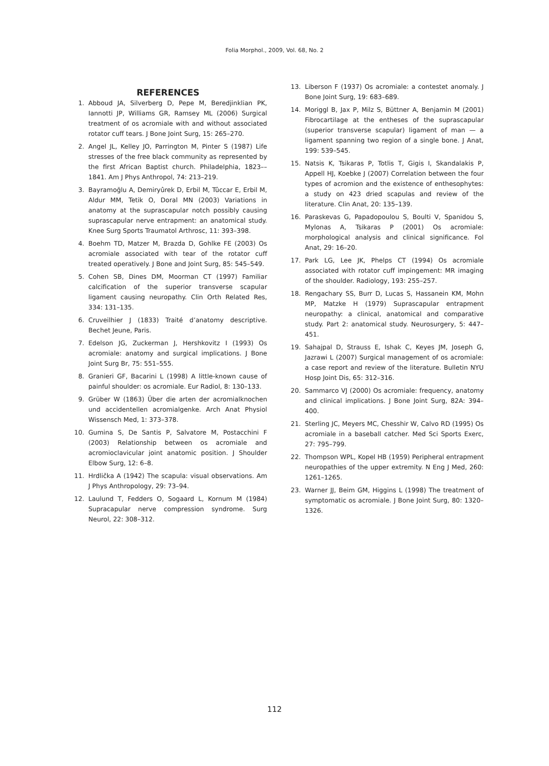Folia Morphol., 2009, Vol. 68, No. 2
REFERENCES
1. Abboud JA, Silverberg D, Pepe M, Beredjinklian PK, Iannotti JP, Williams GR, Ramsey ML (2006) Surgical treatment of os acromiale with and without associated rotator cuff tears. J Bone Joint Surg, 15: 265–270.
2. Angel JL, Kelley JO, Parrington M, Pinter S (1987) Life stresses of the free black community as represented by the first African Baptist church. Philadelphia, 1823––1841. Am J Phys Anthropol, 74: 213–219.
3. Bayramoğlu A, Demiryûrek D, Erbil M, Tûccar E, Erbil M, Aldur MM, Tetik O, Doral MN (2003) Variations in anatomy at the suprascapular notch possibly causing suprascapular nerve entrapment: an anatomical study. Knee Surg Sports Traumatol Arthrosc, 11: 393–398.
4. Boehm TD, Matzer M, Brazda D, Gohlke FE (2003) Os acromiale associated with tear of the rotator cuff treated operatively. J Bone and Joint Surg, 85: 545–549.
5. Cohen SB, Dines DM, Moorman CT (1997) Familiar calcification of the superior transverse scapular ligament causing neuropathy. Clin Orth Related Res, 334: 131–135.
6. Cruveilhier J (1833) Traité d’anatomy descriptive. Bechet Jeune, Paris.
7. Edelson JG, Zuckerman J, Hershkovitz I (1993) Os acromiale: anatomy and surgical implications. J Bone Joint Surg Br, 75: 551–555.
8. Granieri GF, Bacarini L (1998) A little-known cause of painful shoulder: os acromiale. Eur Radiol, 8: 130–133.
9. Grüber W (1863) Über die arten der acromialknochen und accidentellen acromialgenke. Arch Anat Physiol Wissensch Med, 1: 373–378.
10. Gumina S, De Santis P, Salvatore M, Postacchini F (2003) Relationship between os acromiale and acromioclavicular joint anatomic position. J Shoulder Elbow Surg, 12: 6–8.
11. Hrdlička A (1942) The scapula: visual observations. Am J Phys Anthropology, 29: 73–94.
12. Laulund T, Fedders O, Sogaard L, Kornum M (1984) Supracapular nerve compression syndrome. Surg Neurol, 22: 308–312.
13. Liberson F (1937) Os acromiale: a contestet anomaly. J Bone Joint Surg, 19: 683–689.
14. Moriggl B, Jax P, Milz S, Büttner A, Benjamin M (2001) Fibrocartilage at the entheses of the suprascapular (superior transverse scapular) ligament of man — a ligament spanning two region of a single bone. J Anat, 199: 539–545.
15. Natsis K, Tsikaras P, Totlis T, Gigis I, Skandalakis P, Appell HJ, Koebke J (2007) Correlation between the four types of acromion and the existence of enthesophytes: a study on 423 dried scapulas and review of the literature. Clin Anat, 20: 135–139.
16. Paraskevas G, Papadopoulou S, Boulti V, Spanidou S, Mylonas A, Tsikaras P (2001) Os acromiale: morphological analysis and clinical significance. Fol Anat, 29: 16–20.
17. Park LG, Lee JK, Phelps CT (1994) Os acromiale associated with rotator cuff impingement: MR imaging of the shoulder. Radiology, 193: 255–257.
18. Rengachary SS, Burr D, Lucas S, Hassanein KM, Mohn MP, Matzke H (1979) Suprascapular entrapment neuropathy: a clinical, anatomical and comparative study. Part 2: anatomical study. Neurosurgery, 5: 447–451.
19. Sahajpal D, Strauss E, Ishak C, Keyes JM, Joseph G, Jazrawi L (2007) Surgical management of os acromiale: a case report and review of the literature. Bulletin NYU Hosp Joint Dis, 65: 312–316.
20. Sammarco VJ (2000) Os acromiale: frequency, anatomy and clinical implications. J Bone Joint Surg, 82A: 394–400.
21. Sterling JC, Meyers MC, Chesshir W, Calvo RD (1995) Os acromiale in a baseball catcher. Med Sci Sports Exerc, 27: 795–799.
22. Thompson WPL, Kopel HB (1959) Peripheral entrapment neuropathies of the upper extremity. N Eng J Med, 260: 1261–1265.
23. Warner JJ, Beim GM, Higgins L (1998) The treatment of symptomatic os acromiale. J Bone Joint Surg, 80: 1320–1326.
112